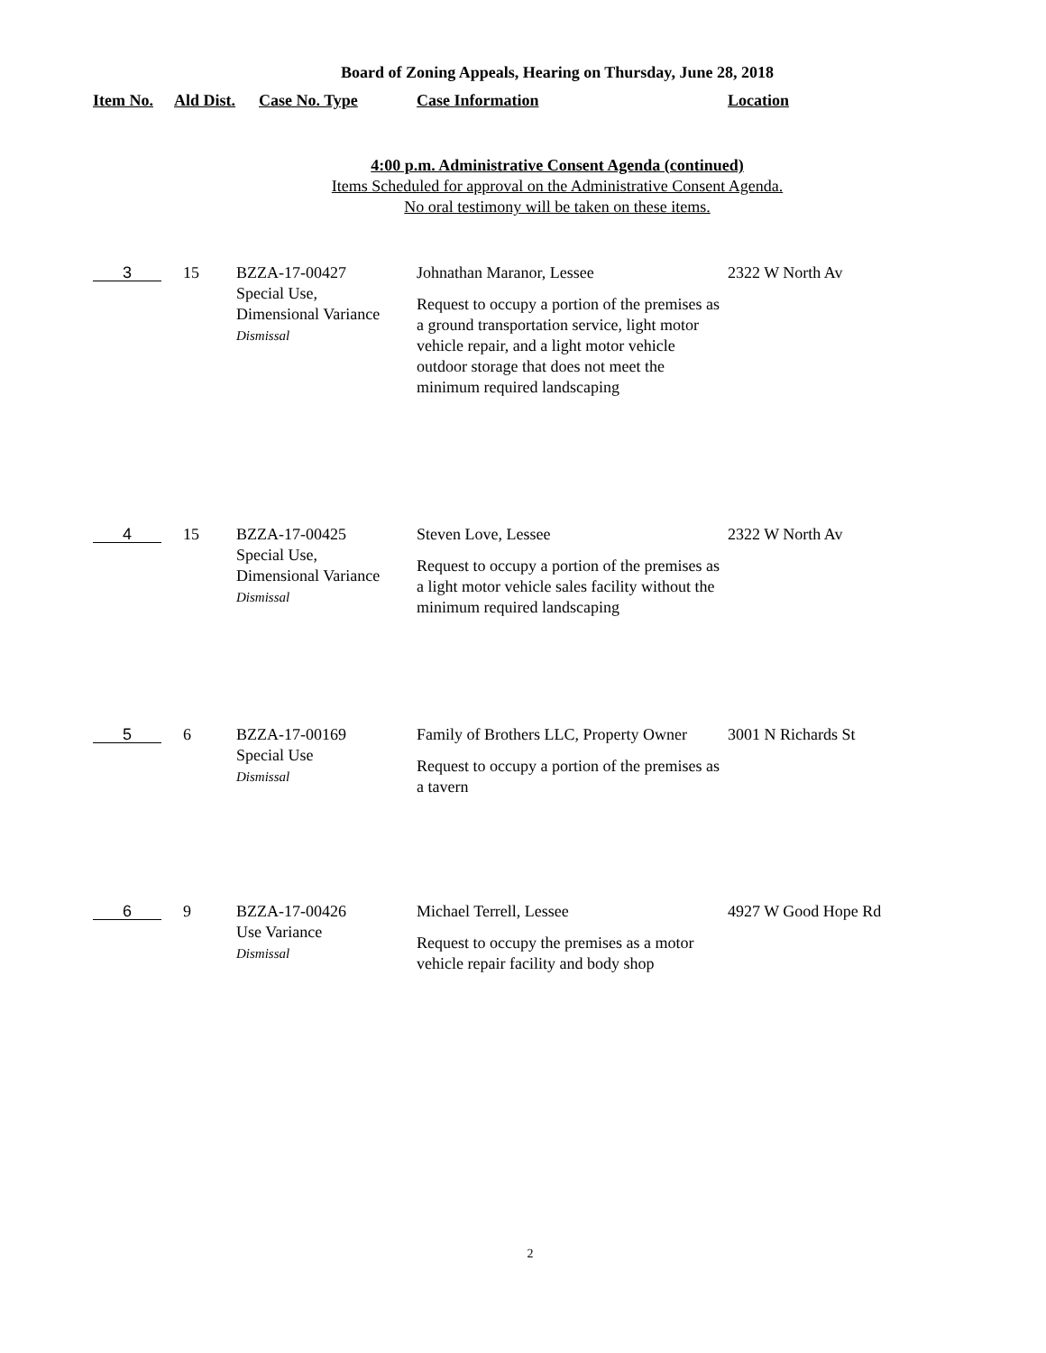Board of Zoning Appeals, Hearing on Thursday, June 28, 2018
| Item No. | Ald Dist. | Case No. Type | Case Information | Location |
| --- | --- | --- | --- | --- |
4:00 p.m. Administrative Consent Agenda (continued)
Items Scheduled for approval on the Administrative Consent Agenda.
No oral testimony will be taken on these items.
| 3 | 15 | BZZA-17-00427 Special Use, Dimensional Variance Dismissal | Johnathan Maranor, Lessee Request to occupy a portion of the premises as a ground transportation service, light motor vehicle repair, and a light motor vehicle outdoor storage that does not meet the minimum required landscaping | 2322 W North Av |
| 4 | 15 | BZZA-17-00425 Special Use, Dimensional Variance Dismissal | Steven Love, Lessee Request to occupy a portion of the premises as a light motor vehicle sales facility without the minimum required landscaping | 2322 W North Av |
| 5 | 6 | BZZA-17-00169 Special Use Dismissal | Family of Brothers LLC, Property Owner Request to occupy a portion of the premises as a tavern | 3001 N Richards St |
| 6 | 9 | BZZA-17-00426 Use Variance Dismissal | Michael Terrell, Lessee Request to occupy the premises as a motor vehicle repair facility and body shop | 4927 W Good Hope Rd |
2